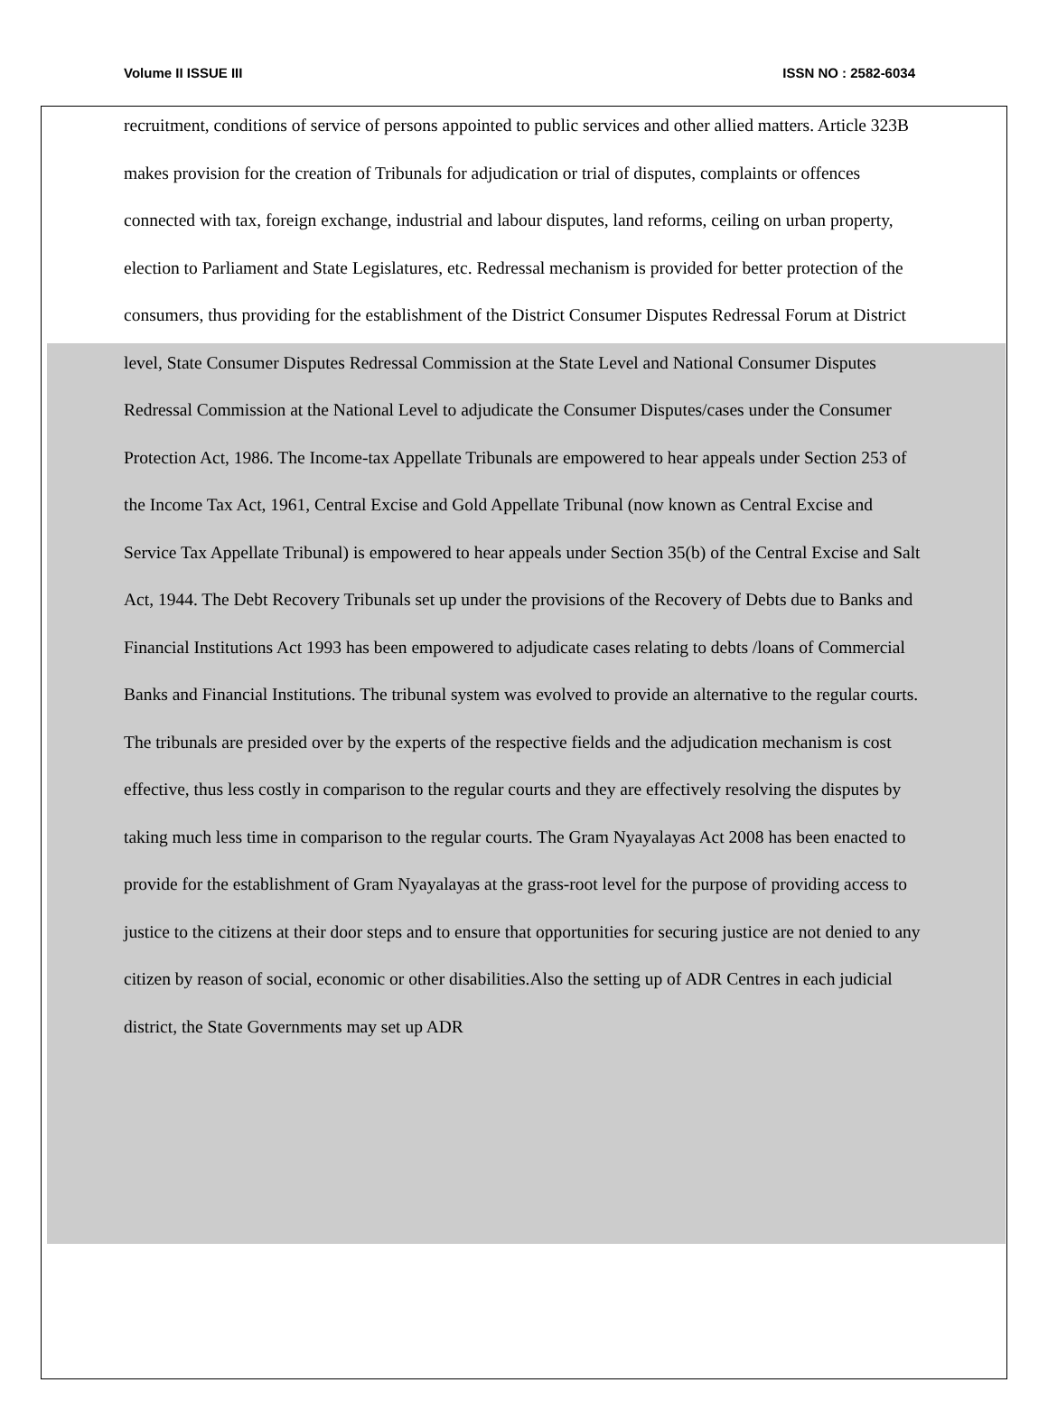Volume II ISSUE III ISSN NO : 2582-6034
recruitment, conditions of service of persons appointed to public services and other allied matters. Article 323B makes provision for the creation of Tribunals for adjudication or trial of disputes, complaints or offences connected with tax, foreign exchange, industrial and labour disputes, land reforms, ceiling on urban property, election to Parliament and State Legislatures, etc. Redressal mechanism is provided for better protection of the consumers, thus providing for the establishment of the District Consumer Disputes Redressal Forum at District level, State Consumer Disputes Redressal Commission at the State Level and National Consumer Disputes Redressal Commission at the National Level to adjudicate the Consumer Disputes/cases under the Consumer Protection Act, 1986. The Income-tax Appellate Tribunals are empowered to hear appeals under Section 253 of the Income Tax Act, 1961, Central Excise and Gold Appellate Tribunal (now known as Central Excise and Service Tax Appellate Tribunal) is empowered to hear appeals under Section 35(b) of the Central Excise and Salt Act, 1944. The Debt Recovery Tribunals set up under the provisions of the Recovery of Debts due to Banks and Financial Institutions Act 1993 has been empowered to adjudicate cases relating to debts /loans of Commercial Banks and Financial Institutions. The tribunal system was evolved to provide an alternative to the regular courts. The tribunals are presided over by the experts of the respective fields and the adjudication mechanism is cost effective, thus less costly in comparison to the regular courts and they are effectively resolving the disputes by taking much less time in comparison to the regular courts. The Gram Nyayalayas Act 2008 has been enacted to provide for the establishment of Gram Nyayalayas at the grass-root level for the purpose of providing access to justice to the citizens at their door steps and to ensure that opportunities for securing justice are not denied to any citizen by reason of social, economic or other disabilities.Also the setting up of ADR Centres in each judicial district, the State Governments may set up ADR